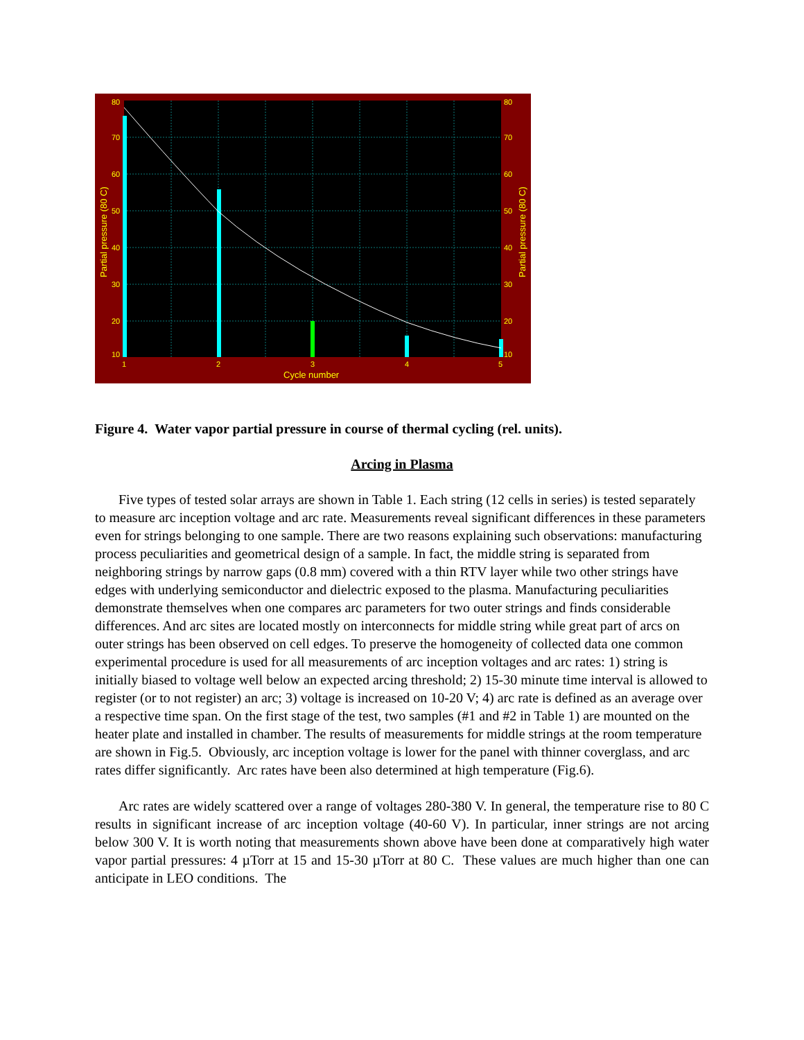80
70
60
50
40
30
20
10
80
70
60
50
40
30
20
10
1
2
3
4
5
Cycle number
Partial pressure (80 C)
Partial pressure (80 C)
Figure 4. Water vapor partial pressure in course of thermal cycling (rel. units).
Arcing in Plasma
Five types of tested solar arrays are shown in Table 1. Each string (12 cells in series) is tested separately to measure arc inception voltage and arc rate. Measurements reveal significant differences in these parameters even for strings belonging to one sample. There are two reasons explaining such observations: manufacturing process peculiarities and geometrical design of a sample. In fact, the middle string is separated from neighboring strings by narrow gaps (0.8 mm) covered with a thin RTV layer while two other strings have edges with underlying semiconductor and dielectric exposed to the plasma. Manufacturing peculiarities demonstrate themselves when one compares arc parameters for two outer strings and finds considerable differences. And arc sites are located mostly on interconnects for middle string while great part of arcs on outer strings has been observed on cell edges. To preserve the homogeneity of collected data one common experimental procedure is used for all measurements of arc inception voltages and arc rates: 1) string is initially biased to voltage well below an expected arcing threshold; 2) 15-30 minute time interval is allowed to register (or to not register) an arc; 3) voltage is increased on 10-20 V; 4) arc rate is defined as an average over a respective time span. On the first stage of the test, two samples (#1 and #2 in Table 1) are mounted on the heater plate and installed in chamber. The results of measurements for middle strings at the room temperature are shown in Fig.5. Obviously, arc inception voltage is lower for the panel with thinner coverglass, and arc rates differ significantly. Arc rates have been also determined at high temperature (Fig.6).
Arc rates are widely scattered over a range of voltages 280-380 V. In general, the temperature rise to 80 C results in significant increase of arc inception voltage (40-60 V). In particular, inner strings are not arcing below 300 V. It is worth noting that measurements shown above have been done at comparatively high water vapor partial pressures: 4 µTorr at 15 and 15-30 µTorr at 80 C. These values are much higher than one can anticipate in LEO conditions. The